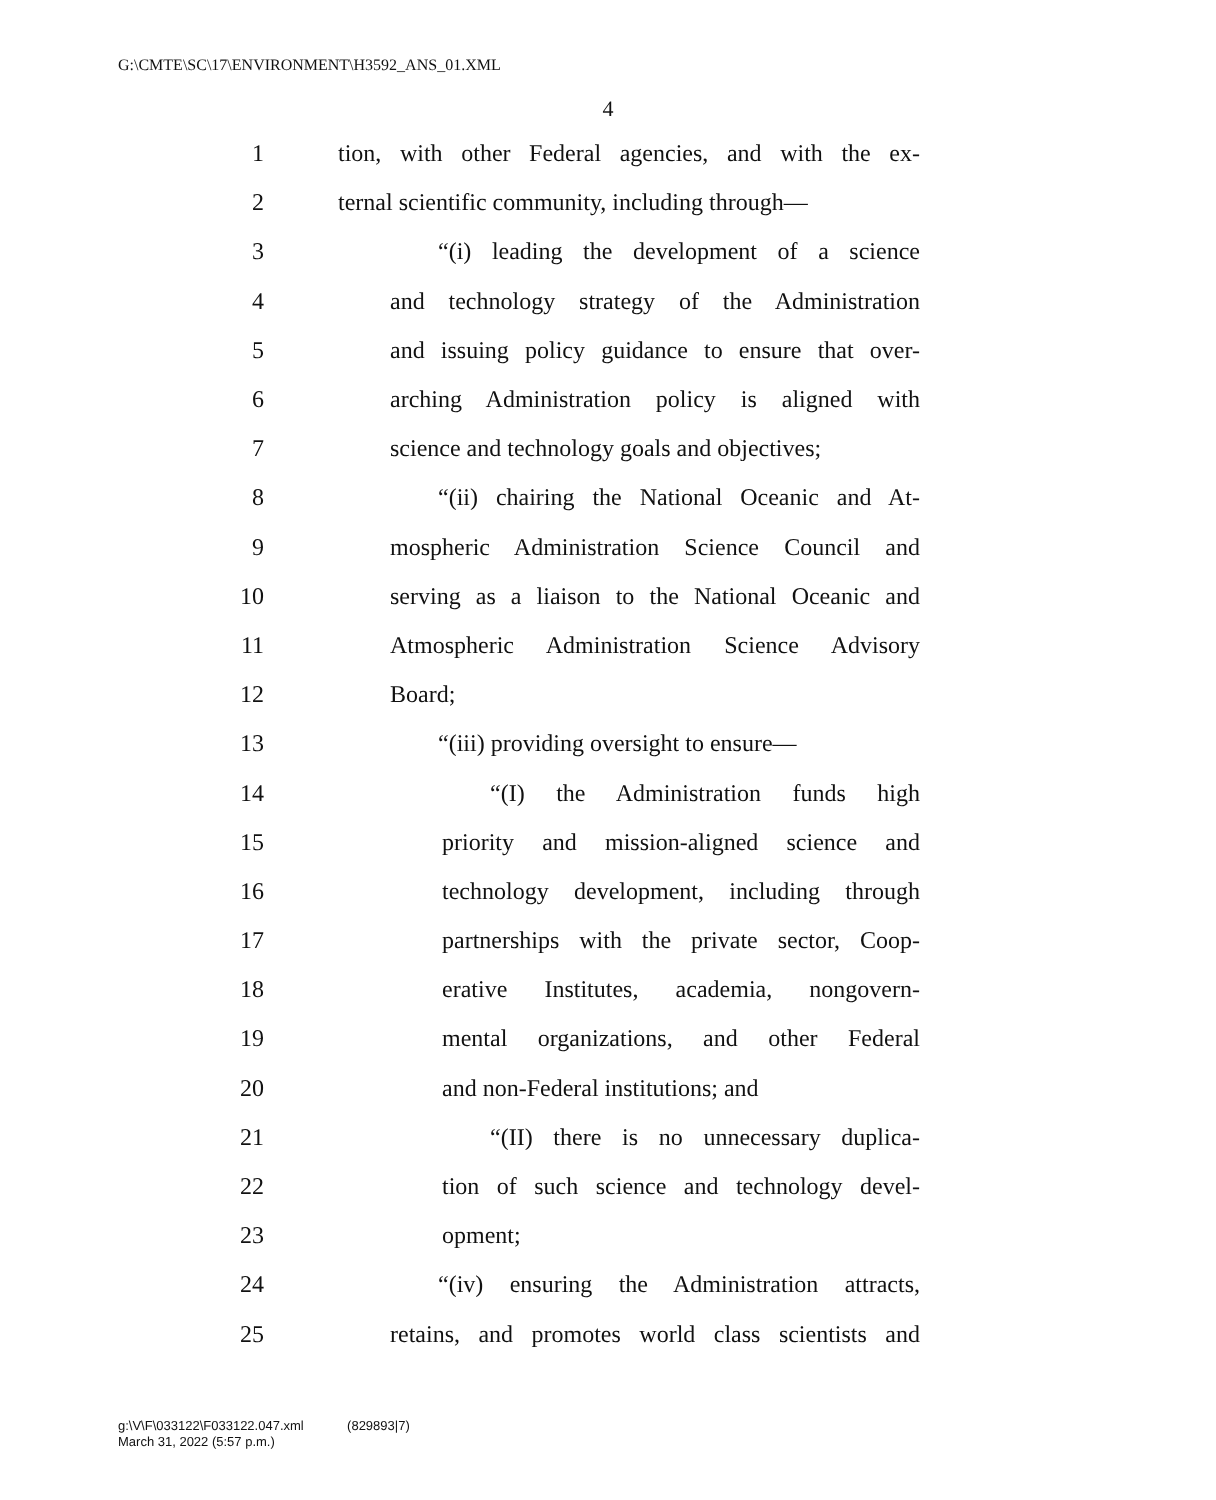G:\CMTE\SC\17\ENVIRONMENT\H3592_ANS_01.XML
4
1 tion, with other Federal agencies, and with the ex-
2 ternal scientific community, including through—
3 “(i) leading the development of a science
4 and technology strategy of the Administration
5 and issuing policy guidance to ensure that over-
6 arching Administration policy is aligned with
7 science and technology goals and objectives;
8 “(ii) chairing the National Oceanic and At-
9 mospheric Administration Science Council and
10 serving as a liaison to the National Oceanic and
11 Atmospheric Administration Science Advisory
12 Board;
13 “(iii) providing oversight to ensure—
14 “(I) the Administration funds high
15 priority and mission-aligned science and
16 technology development, including through
17 partnerships with the private sector, Coop-
18 erative Institutes, academia, nongovern-
19 mental organizations, and other Federal
20 and non-Federal institutions; and
21 “(II) there is no unnecessary duplica-
22 tion of such science and technology devel-
23 opment;
24 “(iv) ensuring the Administration attracts,
25 retains, and promotes world class scientists and
g:\V\F\033122\F033122.047.xml (829893|7)
March 31, 2022 (5:57 p.m.)